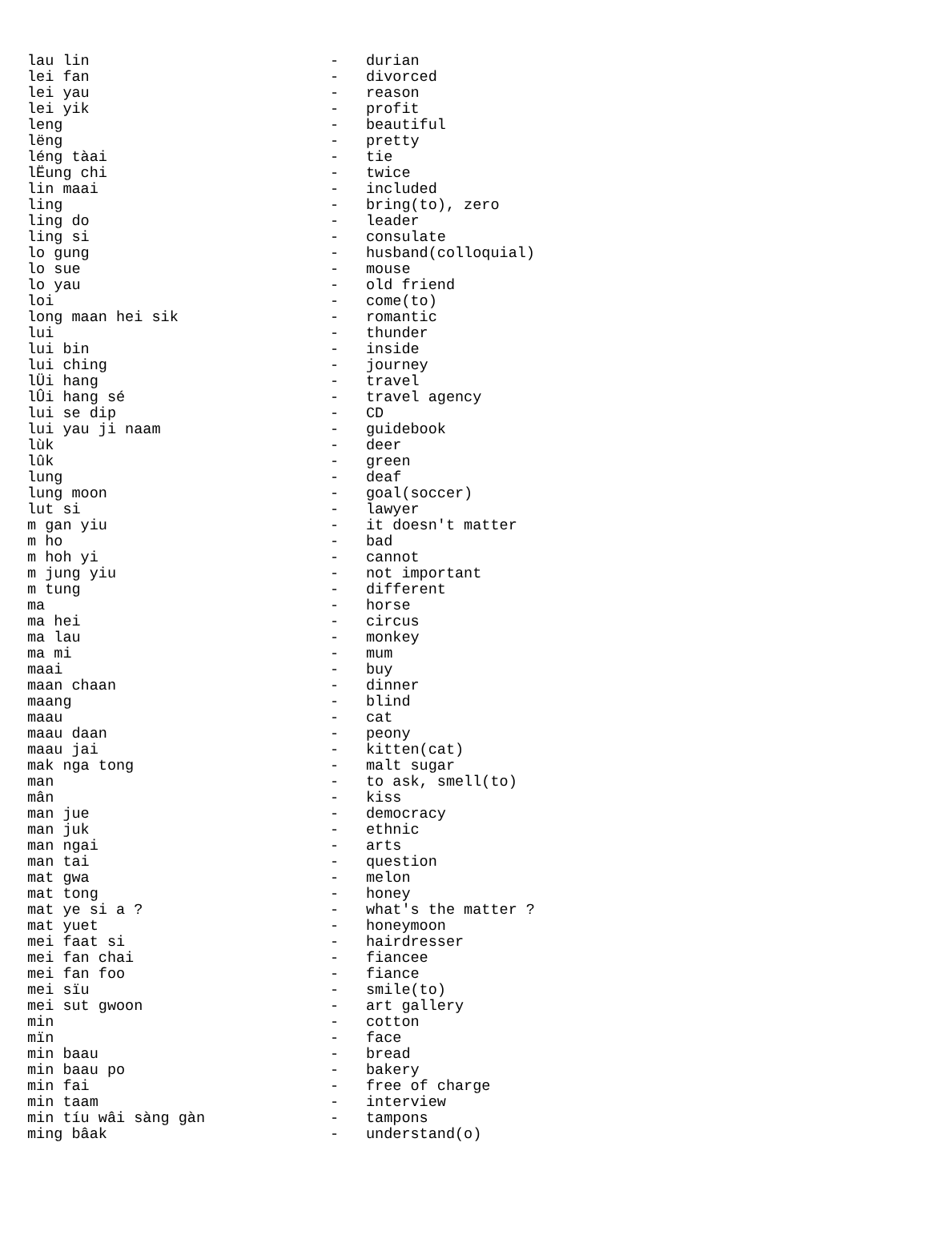| lau lin | - | durian |
| lei fan | - | divorced |
| lei yau | - | reason |
| lei yik | - | profit |
| leng | - | beautiful |
| lëng | - | pretty |
| léng tàai | - | tie |
| lЁung chi | - | twice |
| lin maai | - | included |
| ling | - | bring(to), zero |
| ling do | - | leader |
| ling si | - | consulate |
| lo gung | - | husband(colloquial) |
| lo sue | - | mouse |
| lo yau | - | old friend |
| loi | - | come(to) |
| long maan hei sik | - | romantic |
| lui | - | thunder |
| lui bin | - | inside |
| lui ching | - | journey |
| lÜi hang | - | travel |
| lÛi hang sé | - | travel agency |
| lui se dip | - | CD |
| lui yau ji naam | - | guidebook |
| lùk | - | deer |
| lûk | - | green |
| lung | - | deaf |
| lung moon | - | goal(soccer) |
| lut si | - | lawyer |
| m gan yiu | - | it doesn't matter |
| m ho | - | bad |
| m hoh yi | - | cannot |
| m jung yiu | - | not important |
| m tung | - | different |
| ma | - | horse |
| ma hei | - | circus |
| ma lau | - | monkey |
| ma mi | - | mum |
| maai | - | buy |
| maan chaan | - | dinner |
| maang | - | blind |
| maau | - | cat |
| maau daan | - | peony |
| maau jai | - | kitten(cat) |
| mak nga tong | - | malt sugar |
| man | - | to ask, smell(to) |
| mân | - | kiss |
| man jue | - | democracy |
| man juk | - | ethnic |
| man ngai | - | arts |
| man tai | - | question |
| mat gwa | - | melon |
| mat tong | - | honey |
| mat ye si a ? | - | what's the matter ? |
| mat yuet | - | honeymoon |
| mei faat si | - | hairdresser |
| mei fan chai | - | fiancee |
| mei fan foo | - | fiance |
| mei sïu | - | smile(to) |
| mei sut gwoon | - | art gallery |
| min | - | cotton |
| mïn | - | face |
| min baau | - | bread |
| min baau po | - | bakery |
| min fai | - | free of charge |
| min taam | - | interview |
| min tíu wâi sàng gàn | - | tampons |
| ming bâak | - | understand(o) |